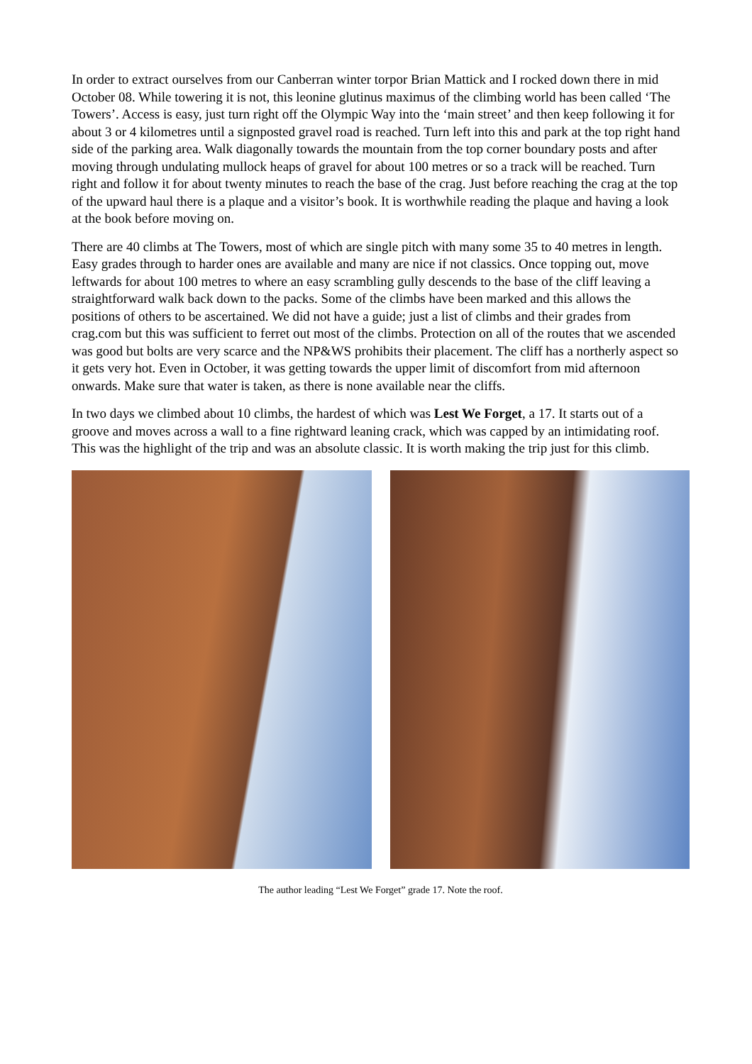In order to extract ourselves from our Canberran winter torpor Brian Mattick and I rocked down there in mid October 08. While towering it is not, this leonine glutinus maximus of the climbing world has been called ‘The Towers’. Access is easy, just turn right off the Olympic Way into the ‘main street’ and then keep following it for about 3 or 4 kilometres until a signposted gravel road is reached. Turn left into this and park at the top right hand side of the parking area. Walk diagonally towards the mountain from the top corner boundary posts and after moving through undulating mullock heaps of gravel for about 100 metres or so a track will be reached. Turn right and follow it for about twenty minutes to reach the base of the crag. Just before reaching the crag at the top of the upward haul there is a plaque and a visitor’s book. It is worthwhile reading the plaque and having a look at the book before moving on.
There are 40 climbs at The Towers, most of which are single pitch with many some 35 to 40 metres in length. Easy grades through to harder ones are available and many are nice if not classics. Once topping out, move leftwards for about 100 metres to where an easy scrambling gully descends to the base of the cliff leaving a straightforward walk back down to the packs. Some of the climbs have been marked and this allows the positions of others to be ascertained. We did not have a guide; just a list of climbs and their grades from crag.com but this was sufficient to ferret out most of the climbs. Protection on all of the routes that we ascended was good but bolts are very scarce and the NP&WS prohibits their placement. The cliff has a northerly aspect so it gets very hot. Even in October, it was getting towards the upper limit of discomfort from mid afternoon onwards. Make sure that water is taken, as there is none available near the cliffs.
In two days we climbed about 10 climbs, the hardest of which was Lest We Forget, a 17. It starts out of a groove and moves across a wall to a fine rightward leaning crack, which was capped by an intimidating roof. This was the highlight of the trip and was an absolute classic. It is worth making the trip just for this climb.
The author leading “Lest We Forget” grade 17. Note the roof.